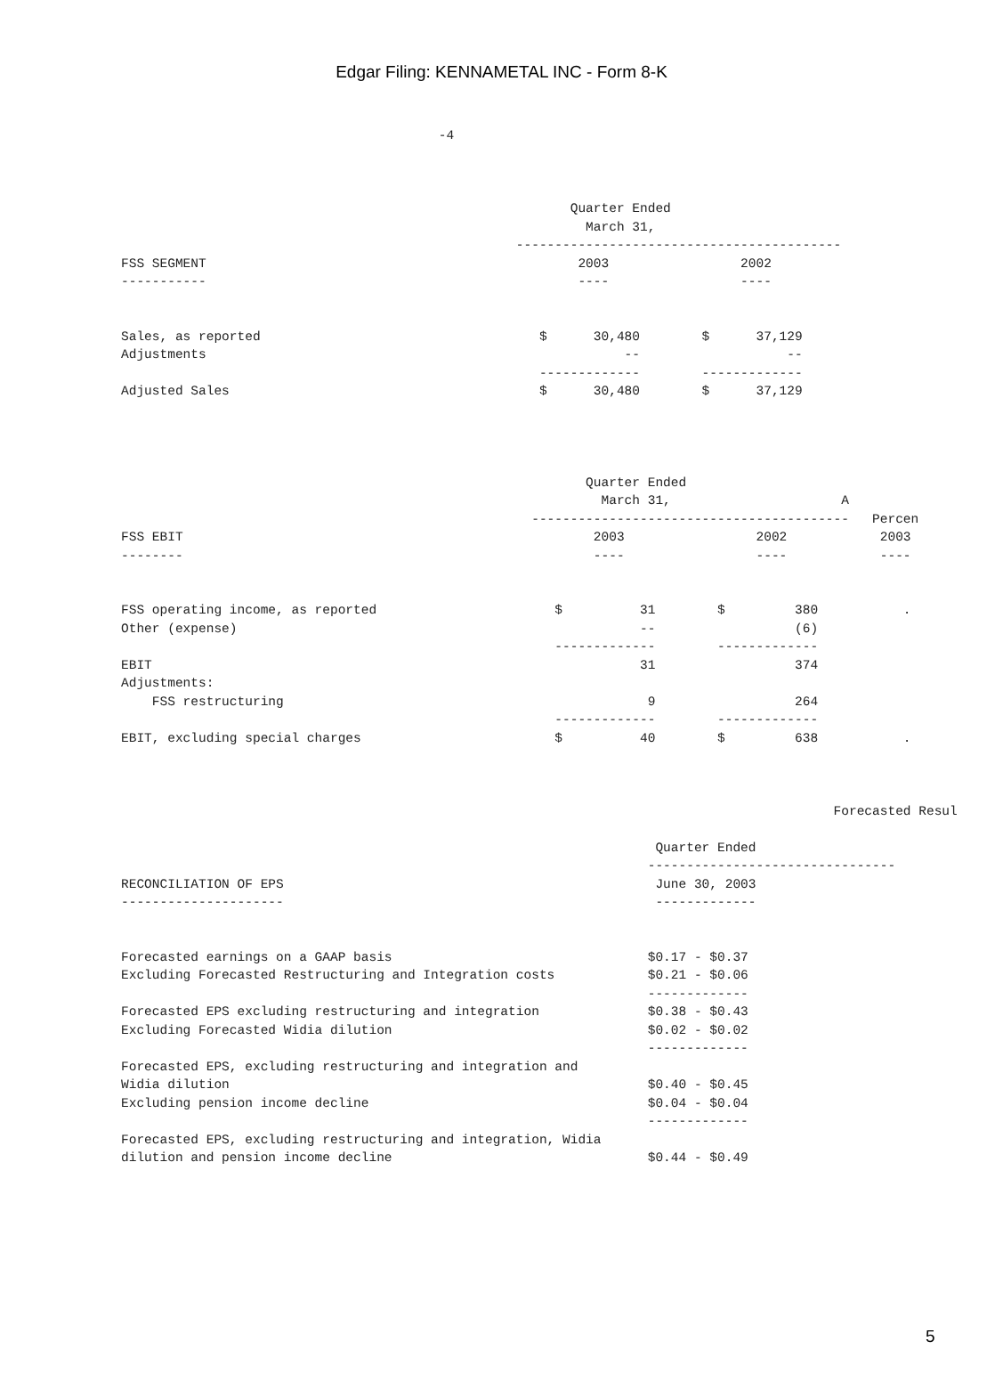Edgar Filing: KENNAMETAL INC - Form 8-K
                                         -4



                                                          Quarter Ended
                                                            March 31,
                                                   ------------------------------------------
FSS SEGMENT                                                2003                 2002
-----------                                                ----                 ----


Sales, as reported                                    $      30,480        $      37,129
Adjustments                                                      --                   --
                                                      -------------        -------------
Adjusted Sales                                        $      30,480        $      37,129




                                                            Quarter Ended
                                                              March 31,                      A
                                                     -----------------------------------------   Percen
FSS EBIT                                                     2003                 2002            2003
--------                                                     ----                 ----            ----


FSS operating income, as reported                       $          31        $         380           .
Other (expense)                                                    --                  (6)
                                                        -------------        -------------
EBIT                                                               31                  374
Adjustments:
    FSS restructuring                                               9                  264
                                                        -------------        -------------
EBIT, excluding special charges                         $          40        $         638           .



                                                                                            Forecasted Resul

                                                                     Quarter Ended
                                                                    --------------------------------
RECONCILIATION OF EPS                                                June 30, 2003
---------------------                                                -------------


Forecasted earnings on a GAAP basis                                 $0.17 - $0.37
Excluding Forecasted Restructuring and Integration costs            $0.21 - $0.06
                                                                    -------------
Forecasted EPS excluding restructuring and integration              $0.38 - $0.43
Excluding Forecasted Widia dilution                                 $0.02 - $0.02
                                                                    -------------
Forecasted EPS, excluding restructuring and integration and
Widia dilution                                                      $0.40 - $0.45
Excluding pension income decline                                    $0.04 - $0.04
                                                                    -------------
Forecasted EPS, excluding restructuring and integration, Widia
dilution and pension income decline                                 $0.44 - $0.49
5